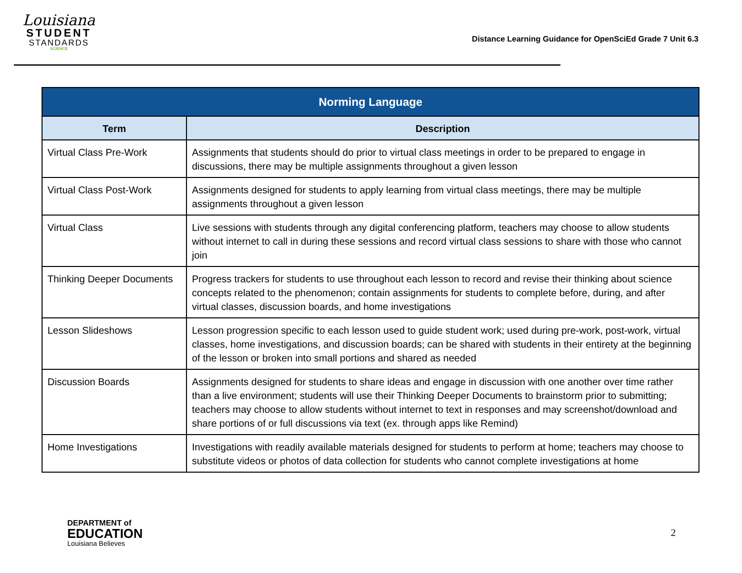Louisiana
STUDENT
STANDARDS
SCIENCE
Distance Learning Guidance for OpenSciEd Grade 7 Unit 6.3
| Norming Language | |
| --- | --- |
| Term | Description |
| Virtual Class Pre-Work | Assignments that students should do prior to virtual class meetings in order to be prepared to engage in discussions, there may be multiple assignments throughout a given lesson |
| Virtual Class Post-Work | Assignments designed for students to apply learning from virtual class meetings, there may be multiple assignments throughout a given lesson |
| Virtual Class | Live sessions with students through any digital conferencing platform, teachers may choose to allow students without internet to call in during these sessions and record virtual class sessions to share with those who cannot join |
| Thinking Deeper Documents | Progress trackers for students to use throughout each lesson to record and revise their thinking about science concepts related to the phenomenon; contain assignments for students to complete before, during, and after virtual classes, discussion boards, and home investigations |
| Lesson Slideshows | Lesson progression specific to each lesson used to guide student work; used during pre-work, post-work, virtual classes, home investigations, and discussion boards; can be shared with students in their entirety at the beginning of the lesson or broken into small portions and shared as needed |
| Discussion Boards | Assignments designed for students to share ideas and engage in discussion with one another over time rather than a live environment; students will use their Thinking Deeper Documents to brainstorm prior to submitting; teachers may choose to allow students without internet to text in responses and may screenshot/download and share portions of or full discussions via text (ex. through apps like Remind) |
| Home Investigations | Investigations with readily available materials designed for students to perform at home; teachers may choose to substitute videos or photos of data collection for students who cannot complete investigations at home |
DEPARTMENT of
EDUCATION
Louisiana Believes
2